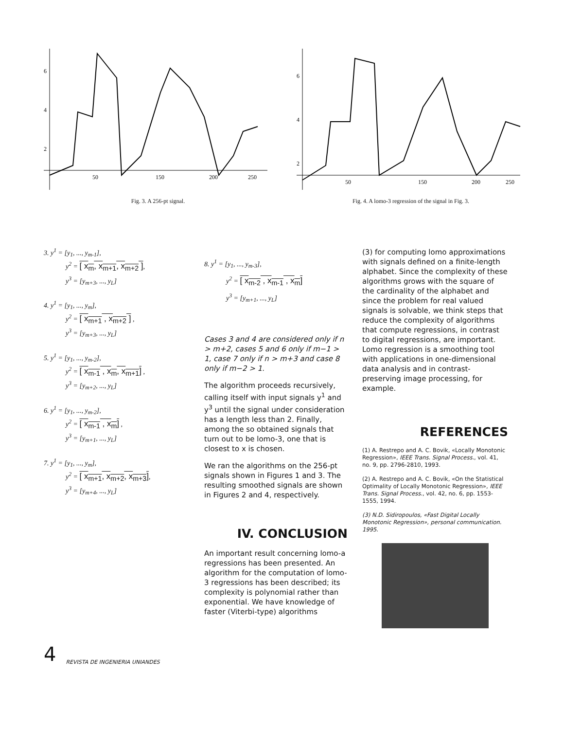6
4
2
50
150
200
250
Fig. 3. A 256-pt signal.
6
4
2
50
150
200
250
Fig. 4. A lomo-3 regression of the signal in Fig. 3.
3. y<sup>1</sup> = [y<sub>1</sub>, ..., y<sub>m-1</sub>],
y<sup>2</sup> = [ x<sub>m</sub>, x<sub>m+1</sub>, x<sub>m+2</sub> ],
y<sup>3</sup> = [y<sub>m+3</sub>, ..., y<sub>L</sub>]
4. y<sup>1</sup> = [y<sub>1</sub>, ..., y<sub>m</sub>],
y<sup>2</sup> = [ x<sub>m+1</sub> , x<sub>m+2</sub> ] ,
y<sup>3</sup> = [y<sub>m+3</sub>, ..., y<sub>L</sub>]
5. y<sup>1</sup> = [y<sub>1</sub>, ..., y<sub>m-2</sub>],
y<sup>2</sup> = [ x<sub>m-1</sub> , x<sub>m</sub>, x<sub>m+1</sub>] ,
y<sup>3</sup> = [y<sub>m+2</sub>, ..., y<sub>L</sub>]
6. y<sup>1</sup> = [y<sub>1</sub>, ..., y<sub>m-2</sub>],
y<sup>2</sup> = [ x<sub>m-1</sub> , x<sub>m</sub>] ,
y<sup>3</sup> = [y<sub>m+1</sub>, ..., y<sub>L</sub>]
7. y<sup>1</sup> = [y<sub>1</sub>, ..., y<sub>m</sub>],
y<sup>2</sup> = [ x<sub>m+1</sub>, x<sub>m+2</sub>, x<sub>m+3</sub>],
y<sup>3</sup> = [y<sub>m+4</sub>, ..., y<sub>L</sub>]
8. y<sup>1</sup> = [y<sub>1</sub>, ..., y<sub>m-3</sub>],
y<sup>2</sup> = [ x<sub>m-2</sub> , x<sub>m-1</sub> , x<sub>m</sub>]
y<sup>3</sup> = [y<sub>m+1</sub>, ..., y<sub>L</sub>]
Cases 3 and 4 are considered only if n > m+2, cases 5 and 6 only if m−1 > 1, case 7 only if n > m+3 and case 8 only if m−2 > 1.
The algorithm proceeds recursively, calling itself with input signals y<sup>1</sup> and y<sup>3</sup> until the signal under consideration has a length less than 2. Finally, among the so obtained signals that turn out to be lomo-3, one that is closest to x is chosen.
We ran the algorithms on the 256-pt signals shown in Figures 1 and 3. The resulting smoothed signals are shown in Figures 2 and 4, respectively.
IV. CONCLUSION
An important result concerning lomo-a regressions has been presented. An algorithm for the computation of lomo-3 regressions has been described; its complexity is polynomial rather than exponential. We have knowledge of faster (Viterbi-type) algorithms
(3) for computing lomo approximations with signals defined on a finite-length alphabet. Since the complexity of these algorithms grows with the square of the cardinality of the alphabet and since the problem for real valued signals is solvable, we think steps that reduce the complexity of algorithms that compute regressions, in contrast to digital regressions, are important. Lomo regression is a smoothing tool with applications in one-dimensional data analysis and in contrast-preserving image processing, for example.
REFERENCES
(1) A. Restrepo and A. C. Bovik, «Locally Monotonic Regression», IEEE Trans. Signal Process., vol. 41, no. 9, pp. 2796-2810, 1993.
(2) A. Restrepo and A. C. Bovik, «On the Statistical Optimality of Locally Monotonic Regression», IEEE Trans. Signal Process., vol. 42, no. 6, pp. 1553-1555, 1994.
(3) N.D. Sidiropoulos, «Fast Digital Locally Monotonic Regression», personal communication. 1995.
4 REVISTA DE INGENIERIA UNIANDES